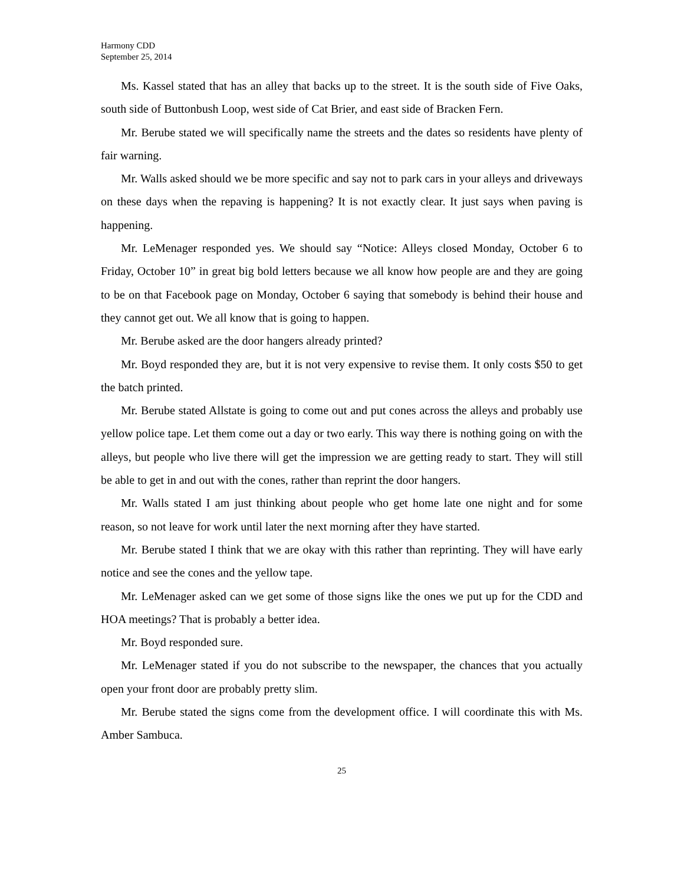Harmony CDD
September 25, 2014
Ms. Kassel stated that has an alley that backs up to the street. It is the south side of Five Oaks, south side of Buttonbush Loop, west side of Cat Brier, and east side of Bracken Fern.
Mr. Berube stated we will specifically name the streets and the dates so residents have plenty of fair warning.
Mr. Walls asked should we be more specific and say not to park cars in your alleys and driveways on these days when the repaving is happening? It is not exactly clear. It just says when paving is happening.
Mr. LeMenager responded yes. We should say “Notice: Alleys closed Monday, October 6 to Friday, October 10” in great big bold letters because we all know how people are and they are going to be on that Facebook page on Monday, October 6 saying that somebody is behind their house and they cannot get out. We all know that is going to happen.
Mr. Berube asked are the door hangers already printed?
Mr. Boyd responded they are, but it is not very expensive to revise them. It only costs $50 to get the batch printed.
Mr. Berube stated Allstate is going to come out and put cones across the alleys and probably use yellow police tape. Let them come out a day or two early. This way there is nothing going on with the alleys, but people who live there will get the impression we are getting ready to start. They will still be able to get in and out with the cones, rather than reprint the door hangers.
Mr. Walls stated I am just thinking about people who get home late one night and for some reason, so not leave for work until later the next morning after they have started.
Mr. Berube stated I think that we are okay with this rather than reprinting. They will have early notice and see the cones and the yellow tape.
Mr. LeMenager asked can we get some of those signs like the ones we put up for the CDD and HOA meetings? That is probably a better idea.
Mr. Boyd responded sure.
Mr. LeMenager stated if you do not subscribe to the newspaper, the chances that you actually open your front door are probably pretty slim.
Mr. Berube stated the signs come from the development office. I will coordinate this with Ms. Amber Sambuca.
25